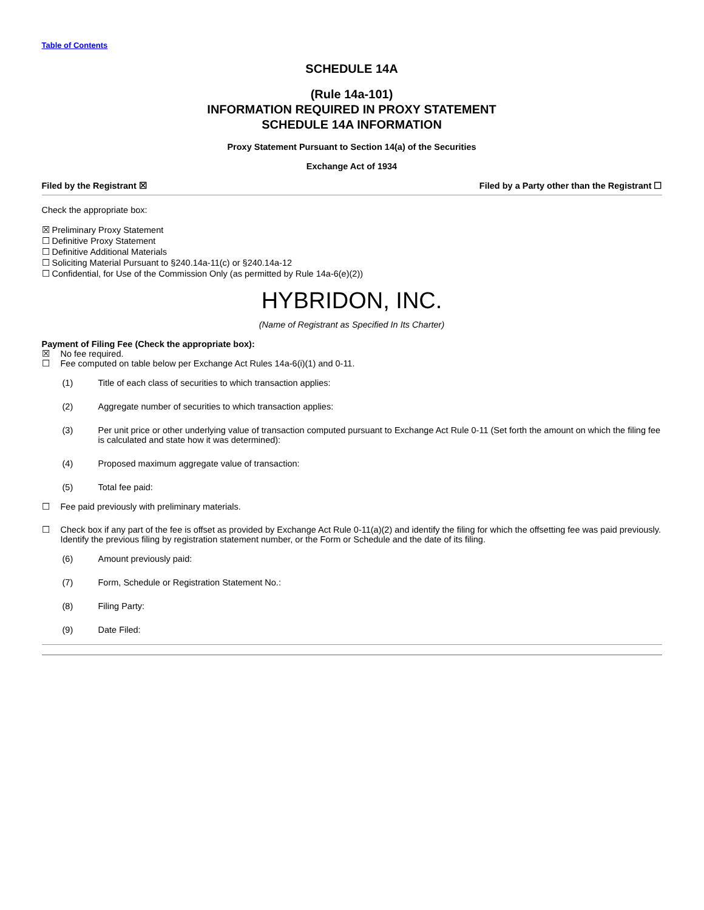Table of Contents
SCHEDULE 14A
(Rule 14a-101)
INFORMATION REQUIRED IN PROXY STATEMENT
SCHEDULE 14A INFORMATION
Proxy Statement Pursuant to Section 14(a) of the Securities
Exchange Act of 1934
Filed by the Registrant ☒ Filed by a Party other than the Registrant ☐
Check the appropriate box:
☒ Preliminary Proxy Statement
☐ Definitive Proxy Statement
☐ Definitive Additional Materials
☐ Soliciting Material Pursuant to §240.14a-11(c) or §240.14a-12
☐ Confidential, for Use of the Commission Only (as permitted by Rule 14a-6(e)(2))
HYBRIDON, INC.
(Name of Registrant as Specified In Its Charter)
Payment of Filing Fee (Check the appropriate box):
☒ No fee required.
☐ Fee computed on table below per Exchange Act Rules 14a-6(i)(1) and 0-11.
(1) Title of each class of securities to which transaction applies:
(2) Aggregate number of securities to which transaction applies:
(3) Per unit price or other underlying value of transaction computed pursuant to Exchange Act Rule 0-11 (Set forth the amount on which the filing fee is calculated and state how it was determined):
(4) Proposed maximum aggregate value of transaction:
(5) Total fee paid:
☐ Fee paid previously with preliminary materials.
☐ Check box if any part of the fee is offset as provided by Exchange Act Rule 0-11(a)(2) and identify the filing for which the offsetting fee was paid previously. Identify the previous filing by registration statement number, or the Form or Schedule and the date of its filing.
(6) Amount previously paid:
(7) Form, Schedule or Registration Statement No.:
(8) Filing Party:
(9) Date Filed: